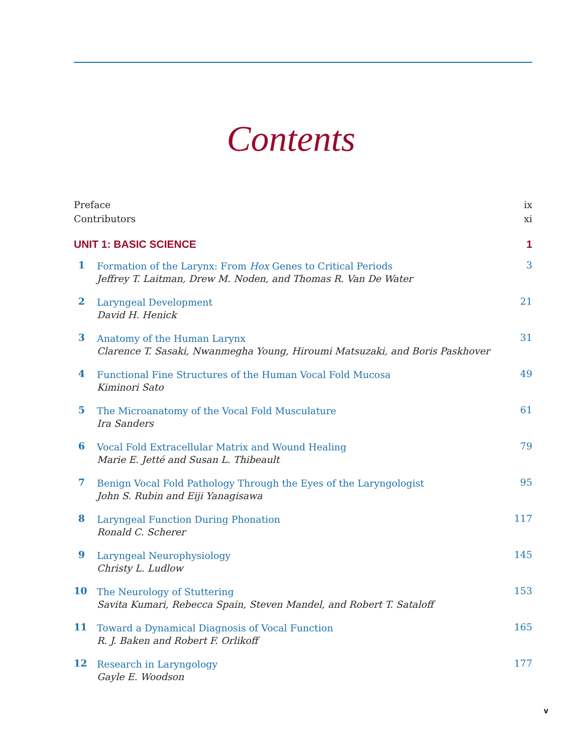Contents
Preface ix
Contributors xi
UNIT 1: BASIC SCIENCE 1
1
Formation of the Larynx: From Hox Genes to Critical Periods
Jeffrey T. Laitman, Drew M. Noden, and Thomas R. Van De Water
3
2
Laryngeal Development
David H. Henick
21
3
Anatomy of the Human Larynx
Clarence T. Sasaki, Nwanmegha Young, Hiroumi Matsuzaki, and Boris Paskhover
31
4
Functional Fine Structures of the Human Vocal Fold Mucosa
Kiminori Sato
49
5
The Microanatomy of the Vocal Fold Musculature
Ira Sanders
61
6
Vocal Fold Extracellular Matrix and Wound Healing
Marie E. Jetté and Susan L. Thibeault
79
7
Benign Vocal Fold Pathology Through the Eyes of the Laryngologist
John S. Rubin and Eiji Yanagisawa
95
8
Laryngeal Function During Phonation
Ronald C. Scherer
117
9
Laryngeal Neurophysiology
Christy L. Ludlow
145
10
The Neurology of Stuttering
Savita Kumari, Rebecca Spain, Steven Mandel, and Robert T. Sataloff
153
11
Toward a Dynamical Diagnosis of Vocal Function
R. J. Baken and Robert F. Orlikoff
165
12
Research in Laryngology
Gayle E. Woodson
177
v